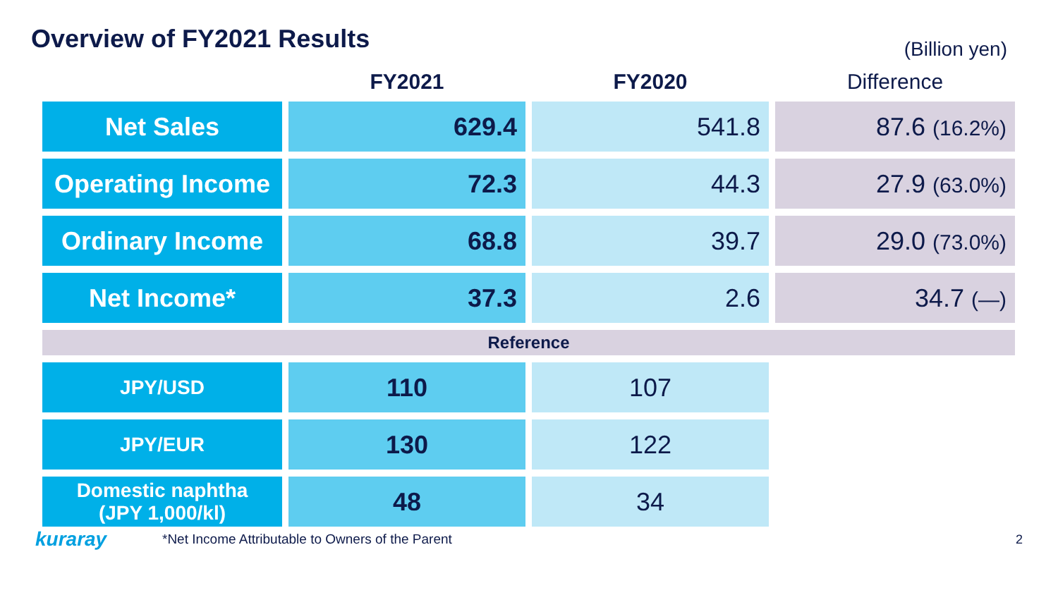Overview of FY2021 Results
(Billion yen)
| | FY2021 | FY2020 | Difference |
| --- | --- | --- | --- |
| Net Sales | 629.4 | 541.8 | 87.6 (16.2%) |
| Operating Income | 72.3 | 44.3 | 27.9 (63.0%) |
| Ordinary Income | 68.8 | 39.7 | 29.0 (73.0%) |
| Net Income* | 37.3 | 2.6 | 34.7 (—) |
| Reference | | | |
| JPY/USD | 110 | 107 | |
| JPY/EUR | 130 | 122 | |
| Domestic naphtha (JPY 1,000/kl) | 48 | 34 | |
kuraray
*Net Income Attributable to Owners of the Parent
2